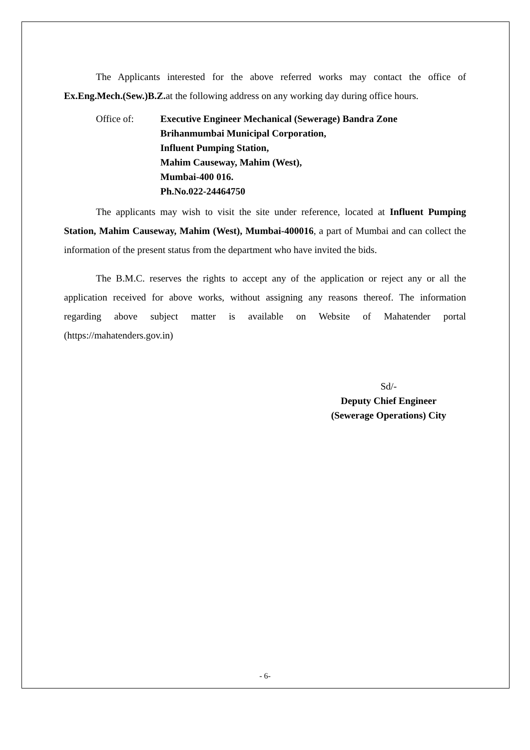The Applicants interested for the above referred works may contact the office of Ex.Eng.Mech.(Sew.)B.Z. at the following address on any working day during office hours.
Office of: Executive Engineer Mechanical (Sewerage) Bandra Zone
Brihanmumbai Municipal Corporation,
Influent Pumping Station,
Mahim Causeway, Mahim (West),
Mumbai-400 016.
Ph.No.022-24464750
The applicants may wish to visit the site under reference, located at Influent Pumping Station, Mahim Causeway, Mahim (West), Mumbai-400016, a part of Mumbai and can collect the information of the present status from the department who have invited the bids.
The B.M.C. reserves the rights to accept any of the application or reject any or all the application received for above works, without assigning any reasons thereof. The information regarding above subject matter is available on Website of Mahatender portal (https://mahatenders.gov.in)
Sd/-
Deputy Chief Engineer
(Sewerage Operations) City
- 6-